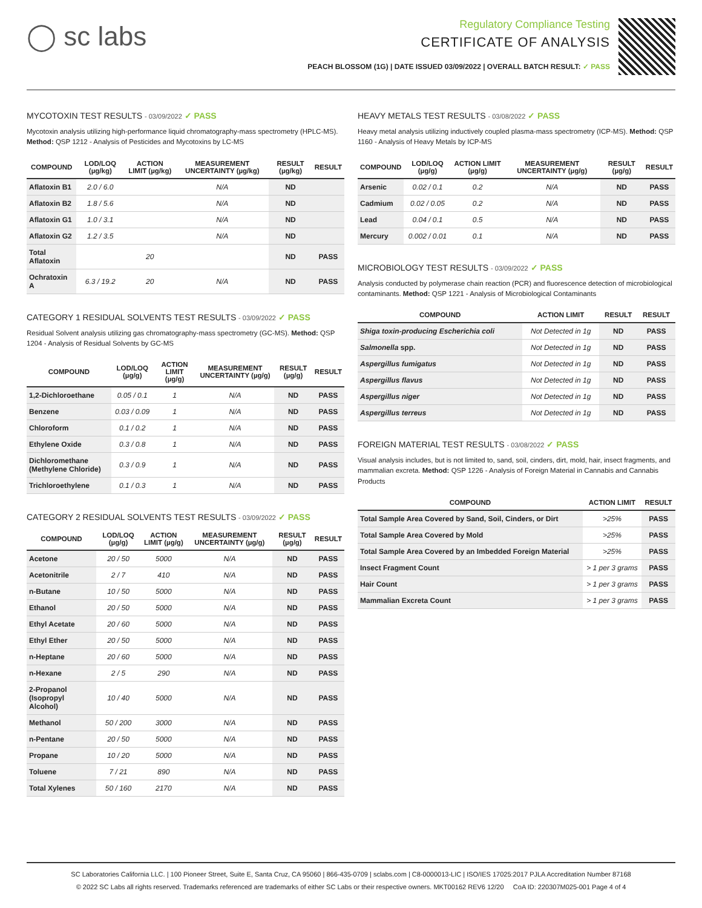◯ sc labs
Regulatory Compliance Testing
CERTIFICATE OF ANALYSIS
PEACH BLOSSOM (1G) | DATE ISSUED 03/09/2022 | OVERALL BATCH RESULT: ✓ PASS
MYCOTOXIN TEST RESULTS - 03/09/2022 ✓ PASS
Mycotoxin analysis utilizing high-performance liquid chromatography-mass spectrometry (HPLC-MS). Method: QSP 1212 - Analysis of Pesticides and Mycotoxins by LC-MS
| COMPOUND | LOD/LOQ (µg/kg) | ACTION LIMIT (µg/kg) | MEASUREMENT UNCERTAINTY (µg/kg) | RESULT (µg/kg) | RESULT |
| --- | --- | --- | --- | --- | --- |
| Aflatoxin B1 | 2.0 / 6.0 | | N/A | ND | |
| Aflatoxin B2 | 1.8 / 5.6 | | N/A | ND | |
| Aflatoxin G1 | 1.0 / 3.1 | | N/A | ND | |
| Aflatoxin G2 | 1.2 / 3.5 | | N/A | ND | |
| Total Aflatoxin | | 20 | | ND | PASS |
| Ochratoxin A | 6.3 / 19.2 | 20 | N/A | ND | PASS |
CATEGORY 1 RESIDUAL SOLVENTS TEST RESULTS - 03/09/2022 ✓ PASS
Residual Solvent analysis utilizing gas chromatography-mass spectrometry (GC-MS). Method: QSP 1204 - Analysis of Residual Solvents by GC-MS
| COMPOUND | LOD/LOQ (µg/g) | ACTION LIMIT (µg/g) | MEASUREMENT UNCERTAINTY (µg/g) | RESULT (µg/g) | RESULT |
| --- | --- | --- | --- | --- | --- |
| 1,2-Dichloroethane | 0.05 / 0.1 | 1 | N/A | ND | PASS |
| Benzene | 0.03 / 0.09 | 1 | N/A | ND | PASS |
| Chloroform | 0.1 / 0.2 | 1 | N/A | ND | PASS |
| Ethylene Oxide | 0.3 / 0.8 | 1 | N/A | ND | PASS |
| Dichloromethane (Methylene Chloride) | 0.3 / 0.9 | 1 | N/A | ND | PASS |
| Trichloroethylene | 0.1 / 0.3 | 1 | N/A | ND | PASS |
CATEGORY 2 RESIDUAL SOLVENTS TEST RESULTS - 03/09/2022 ✓ PASS
| COMPOUND | LOD/LOQ (µg/g) | ACTION LIMIT (µg/g) | MEASUREMENT UNCERTAINTY (µg/g) | RESULT (µg/g) | RESULT |
| --- | --- | --- | --- | --- | --- |
| Acetone | 20 / 50 | 5000 | N/A | ND | PASS |
| Acetonitrile | 2 / 7 | 410 | N/A | ND | PASS |
| n-Butane | 10 / 50 | 5000 | N/A | ND | PASS |
| Ethanol | 20 / 50 | 5000 | N/A | ND | PASS |
| Ethyl Acetate | 20 / 60 | 5000 | N/A | ND | PASS |
| Ethyl Ether | 20 / 50 | 5000 | N/A | ND | PASS |
| n-Heptane | 20 / 60 | 5000 | N/A | ND | PASS |
| n-Hexane | 2 / 5 | 290 | N/A | ND | PASS |
| 2-Propanol (Isopropyl Alcohol) | 10 / 40 | 5000 | N/A | ND | PASS |
| Methanol | 50 / 200 | 3000 | N/A | ND | PASS |
| n-Pentane | 20 / 50 | 5000 | N/A | ND | PASS |
| Propane | 10 / 20 | 5000 | N/A | ND | PASS |
| Toluene | 7 / 21 | 890 | N/A | ND | PASS |
| Total Xylenes | 50 / 160 | 2170 | N/A | ND | PASS |
HEAVY METALS TEST RESULTS - 03/08/2022 ✓ PASS
Heavy metal analysis utilizing inductively coupled plasma-mass spectrometry (ICP-MS). Method: QSP 1160 - Analysis of Heavy Metals by ICP-MS
| COMPOUND | LOD/LOQ (µg/g) | ACTION LIMIT (µg/g) | MEASUREMENT UNCERTAINTY (µg/g) | RESULT (µg/g) | RESULT |
| --- | --- | --- | --- | --- | --- |
| Arsenic | 0.02 / 0.1 | 0.2 | N/A | ND | PASS |
| Cadmium | 0.02 / 0.05 | 0.2 | N/A | ND | PASS |
| Lead | 0.04 / 0.1 | 0.5 | N/A | ND | PASS |
| Mercury | 0.002 / 0.01 | 0.1 | N/A | ND | PASS |
MICROBIOLOGY TEST RESULTS - 03/09/2022 ✓ PASS
Analysis conducted by polymerase chain reaction (PCR) and fluorescence detection of microbiological contaminants. Method: QSP 1221 - Analysis of Microbiological Contaminants
| COMPOUND | ACTION LIMIT | RESULT | RESULT |
| --- | --- | --- | --- |
| Shiga toxin-producing Escherichia coli | Not Detected in 1g | ND | PASS |
| Salmonella spp. | Not Detected in 1g | ND | PASS |
| Aspergillus fumigatus | Not Detected in 1g | ND | PASS |
| Aspergillus flavus | Not Detected in 1g | ND | PASS |
| Aspergillus niger | Not Detected in 1g | ND | PASS |
| Aspergillus terreus | Not Detected in 1g | ND | PASS |
FOREIGN MATERIAL TEST RESULTS - 03/08/2022 ✓ PASS
Visual analysis includes, but is not limited to, sand, soil, cinders, dirt, mold, hair, insect fragments, and mammalian excreta. Method: QSP 1226 - Analysis of Foreign Material in Cannabis and Cannabis Products
| COMPOUND | ACTION LIMIT | RESULT |
| --- | --- | --- |
| Total Sample Area Covered by Sand, Soil, Cinders, or Dirt | >25% | PASS |
| Total Sample Area Covered by Mold | >25% | PASS |
| Total Sample Area Covered by an Imbedded Foreign Material | >25% | PASS |
| Insect Fragment Count | > 1 per 3 grams | PASS |
| Hair Count | > 1 per 3 grams | PASS |
| Mammalian Excreta Count | > 1 per 3 grams | PASS |
SC Laboratories California LLC. | 100 Pioneer Street, Suite E, Santa Cruz, CA 95060 | 866-435-0709 | sclabs.com | C8-0000013-LIC | ISO/IES 17025:2017 PJLA Accreditation Number 87168
© 2022 SC Labs all rights reserved. Trademarks referenced are trademarks of either SC Labs or their respective owners. MKT00162 REV6 12/20 CoA ID: 220307M025-001 Page 4 of 4